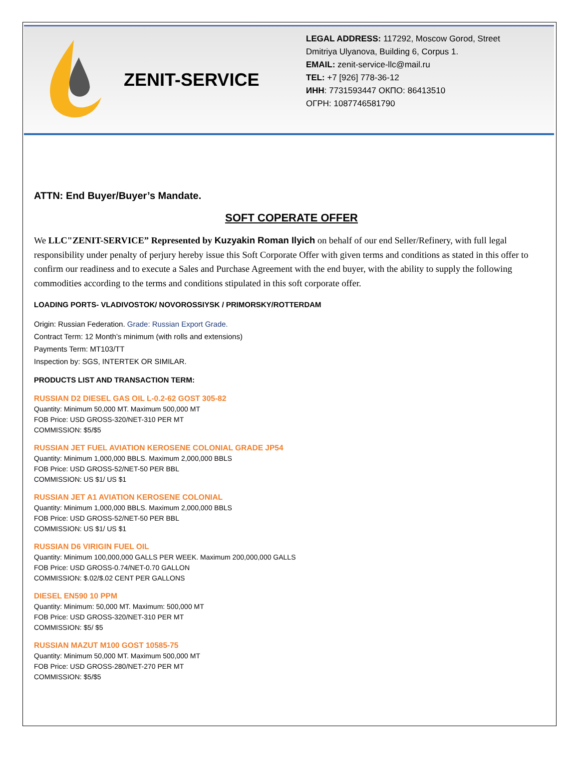ZENIT-SERVICE
LEGAL ADDRESS: 117292, Moscow Gorod, Street
Dmitriya Ulyanova, Building 6, Corpus 1.
EMAIL: zenit-service-llc@mail.ru
TEL: +7 [926] 778-36-12
ИНН: 7731593447 ОКПО: 86413510
ОГРН: 1087746581790
ATTN: End Buyer/Buyer’s Mandate.
SOFT COPERATE OFFER
We LLC"ZENIT-SERVICE” Represented by Kuzyakin Roman Ilyich on behalf of our end Seller/Refinery, with full legal responsibility under penalty of perjury hereby issue this Soft Corporate Offer with given terms and conditions as stated in this offer to confirm our readiness and to execute a Sales and Purchase Agreement with the end buyer, with the ability to supply the following commodities according to the terms and conditions stipulated in this soft corporate offer.
LOADING PORTS- VLADIVOSTOK/ NOVOROSSIYSK / PRIMORSKY/ROTTERDAM
Origin: Russian Federation. Grade: Russian Export Grade.
Contract Term: 12 Month’s minimum (with rolls and extensions)
Payments Term: MT103/TT
Inspection by: SGS, INTERTEK OR SIMILAR.
PRODUCTS LIST AND TRANSACTION TERM:
RUSSIAN D2 DIESEL GAS OIL L-0.2-62 GOST 305-82
Quantity: Minimum 50,000 MT. Maximum 500,000 MT
FOB Price: USD GROSS-320/NET-310 PER MT
COMMISSION: $5/$5
RUSSIAN JET FUEL AVIATION KEROSENE COLONIAL GRADE JP54
Quantity: Minimum 1,000,000 BBLS. Maximum 2,000,000 BBLS
FOB Price: USD GROSS-52/NET-50 PER BBL
COMMISSION: US $1/ US $1
RUSSIAN JET A1 AVIATION KEROSENE COLONIAL
Quantity: Minimum 1,000,000 BBLS. Maximum 2,000,000 BBLS
FOB Price: USD GROSS-52/NET-50 PER BBL
COMMISSION: US $1/ US $1
RUSSIAN D6 VIRIGIN FUEL OIL
Quantity: Minimum 100,000,000 GALLS PER WEEK. Maximum 200,000,000 GALLS
FOB Price: USD GROSS-0.74/NET-0.70 GALLON
COMMISSION: $.02/$.02 CENT PER GALLONS
DIESEL EN590 10 PPM
Quantity: Minimum: 50,000 MT. Maximum: 500,000 MT
FOB Price: USD GROSS-320/NET-310 PER MT
COMMISSION: $5/ $5
RUSSIAN MAZUT M100 GOST 10585-75
Quantity: Minimum 50,000 MT. Maximum 500,000 MT
FOB Price: USD GROSS-280/NET-270 PER MT
COMMISSION: $5/$5